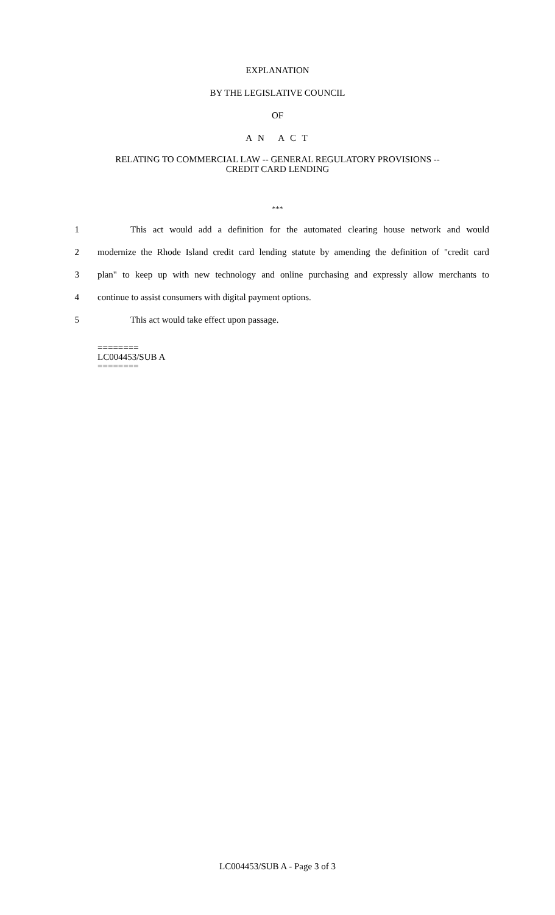EXPLANATION
BY THE LEGISLATIVE COUNCIL
OF
A N A C T
RELATING TO COMMERCIAL LAW -- GENERAL REGULATORY PROVISIONS --
CREDIT CARD LENDING
***
1 This act would add a definition for the automated clearing house network and would
2 modernize the Rhode Island credit card lending statute by amending the definition of "credit card
3 plan" to keep up with new technology and online purchasing and expressly allow merchants to
4 continue to assist consumers with digital payment options.
5 This act would take effect upon passage.
========
LC004453/SUB A
========
LC004453/SUB A - Page 3 of 3